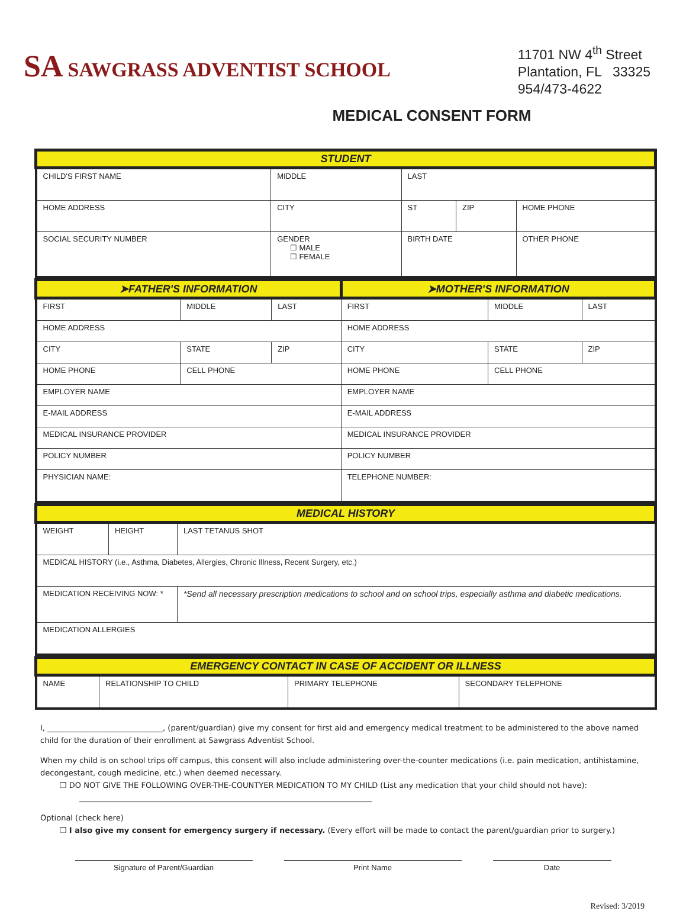SA SAWGRASS ADVENTIST SCHOOL
11701 NW 4<sup>th</sup> Street
Plantation, FL 33325
954/473-4622
MEDICAL CONSENT FORM
| STUDENT | | | | |
| CHILD'S FIRST NAME | MIDDLE | LAST | | |
| HOME ADDRESS | CITY | ST | ZIP | HOME PHONE |
| SOCIAL SECURITY NUMBER | GENDER ☐ MALE ☐ FEMALE | BIRTH DATE | | OTHER PHONE |
| ➤FATHER'S INFORMATION | | | ➤MOTHER'S INFORMATION | | |
| FIRST | MIDDLE | LAST | FIRST | MIDDLE | LAST |
| HOME ADDRESS | | | HOME ADDRESS | | |
| CITY | STATE | ZIP | CITY | STATE | ZIP |
| HOME PHONE | CELL PHONE | | HOME PHONE | CELL PHONE | |
| EMPLOYER NAME | | | EMPLOYER NAME | | |
| E-MAIL ADDRESS | | | E-MAIL ADDRESS | | |
| MEDICAL INSURANCE PROVIDER | | | MEDICAL INSURANCE PROVIDER | | |
| POLICY NUMBER | | | POLICY NUMBER | | |
| PHYSICIAN NAME: | | | TELEPHONE NUMBER: | | |
| MEDICAL HISTORY | | |
| WEIGHT | HEIGHT | LAST TETANUS SHOT |
| MEDICAL HISTORY (i.e., Asthma, Diabetes, Allergies, Chronic Illness, Recent Surgery, etc.) | | |
| MEDICATION RECEIVING NOW: * | | *Send all necessary prescription medications to school and on school trips, especially asthma and diabetic medications. |
| MEDICATION ALLERGIES | | |
| EMERGENCY CONTACT IN CASE OF ACCIDENT OR ILLNESS | | | |
| NAME | RELATIONSHIP TO CHILD | PRIMARY TELEPHONE | SECONDARY TELEPHONE |
I, ______________________________, (parent/guardian) give my consent for first aid and emergency medical treatment to be administered to the above named child for the duration of their enrollment at Sawgrass Adventist School.
When my child is on school trips off campus, this consent will also include administering over-the-counter medications (i.e. pain medication, antihistamine, decongestant, cough medicine, etc.) when deemed necessary.
❒ DO NOT GIVE THE FOLLOWING OVER-THE-COUNTYER MEDICATION TO MY CHILD (List any medication that your child should not have):
____________________________________________________________________________
Optional (check here)
❒ I also give my consent for emergency surgery if necessary. (Every effort will be made to contact the parent/guardian prior to surgery.)
Signature of Parent/Guardian Print Name Date
Revised: 3/2019